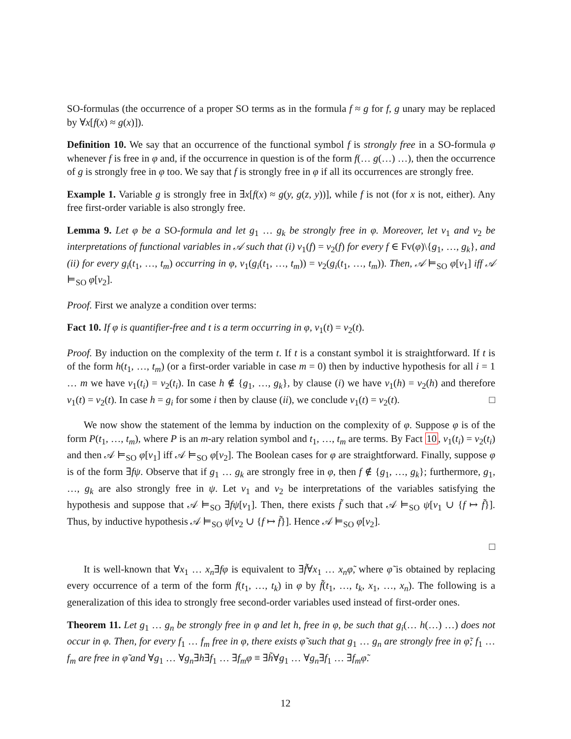SO-formulas (the occurrence of a proper SO terms as in the formula f ≈ g for f, g unary may be replaced by ∀x[f(x) ≈ g(x)]).
Definition 10. We say that an occurrence of the functional symbol f is strongly free in a SO-formula φ whenever f is free in φ and, if the occurrence in question is of the form f(… g(…) …), then the occurrence of g is strongly free in φ too. We say that f is strongly free in φ if all its occurrences are strongly free.
Example 1. Variable g is strongly free in ∃x[f(x) ≈ g(y, g(z, y))], while f is not (for x is not, either). Any free first-order variable is also strongly free.
Lemma 9. Let φ be a SO-formula and let g<sub>1</sub> … g<sub>k</sub> be strongly free in φ. Moreover, let v<sub>1</sub> and v<sub>2</sub> be interpretations of functional variables in 𝒜 such that (i) v<sub>1</sub>(f) = v<sub>2</sub>(f) for every f ∈ Fv(φ)\{g<sub>1</sub>, …, g<sub>k</sub>}, and (ii) for every g<sub>i</sub>(t<sub>1</sub>, …, t<sub>m</sub>) occurring in φ, v<sub>1</sub>(g<sub>i</sub>(t<sub>1</sub>, …, t<sub>m</sub>)) = v<sub>2</sub>(g<sub>i</sub>(t<sub>1</sub>, …, t<sub>m</sub>)). Then, 𝒜 ⊨<sub>SO</sub> φ[v<sub>1</sub>] iff 𝒜 ⊨<sub>SO</sub> φ[v<sub>2</sub>].
Proof. First we analyze a condition over terms:
Fact 10. If φ is quantifier-free and t is a term occurring in φ, v<sub>1</sub>(t) = v<sub>2</sub>(t).
Proof. By induction on the complexity of the term t. If t is a constant symbol it is straightforward. If t is of the form h(t<sub>1</sub>, …, t<sub>m</sub>) (or a first-order variable in case m = 0) then by inductive hypothesis for all i = 1 … m we have v<sub>1</sub>(t<sub>i</sub>) = v<sub>2</sub>(t<sub>i</sub>). In case h ∉ {g<sub>1</sub>, …, g<sub>k</sub>}, by clause (i) we have v<sub>1</sub>(h) = v<sub>2</sub>(h) and therefore v<sub>1</sub>(t) = v<sub>2</sub>(t). In case h = g<sub>i</sub> for some i then by clause (ii), we conclude v<sub>1</sub>(t) = v<sub>2</sub>(t). □
We now show the statement of the lemma by induction on the complexity of φ. Suppose φ is of the form P(t<sub>1</sub>, …, t<sub>m</sub>), where P is an m-ary relation symbol and t<sub>1</sub>, …, t<sub>m</sub> are terms. By Fact 10, v<sub>1</sub>(t<sub>i</sub>) = v<sub>2</sub>(t<sub>i</sub>) and then 𝒜 ⊨<sub>SO</sub> φ[v<sub>1</sub>] iff 𝒜 ⊨<sub>SO</sub> φ[v<sub>2</sub>]. The Boolean cases for φ are straightforward. Finally, suppose φ is of the form ∃fψ. Observe that if g<sub>1</sub> … g<sub>k</sub> are strongly free in φ, then f ∉ {g<sub>1</sub>, …, g<sub>k</sub>}; furthermore, g<sub>1</sub>, …, g<sub>k</sub> are also strongly free in ψ. Let v<sub>1</sub> and v<sub>2</sub> be interpretations of the variables satisfying the hypothesis and suppose that 𝒜 ⊨<sub>SO</sub> ∃fψ[v<sub>1</sub>]. Then, there exists f̃ such that 𝒜 ⊨<sub>SO</sub> ψ[v<sub>1</sub> ∪ {f ↦ f̃}]. Thus, by inductive hypothesis 𝒜 ⊨<sub>SO</sub> ψ[v<sub>2</sub> ∪ {f ↦ f̃}]. Hence 𝒜 ⊨<sub>SO</sub> φ[v<sub>2</sub>].
□
It is well-known that ∀x<sub>1</sub> … x<sub>n</sub>∃fφ is equivalent to ∃f̃∀x<sub>1</sub> … x<sub>n</sub>φ̃, where φ̃ is obtained by replacing every occurrence of a term of the form f(t<sub>1</sub>, …, t<sub>k</sub>) in φ by f̃(t<sub>1</sub>, …, t<sub>k</sub>, x<sub>1</sub>, …, x<sub>n</sub>). The following is a generalization of this idea to strongly free second-order variables used instead of first-order ones.
Theorem 11. Let g<sub>1</sub> … g<sub>n</sub> be strongly free in φ and let h, free in φ, be such that g<sub>i</sub>(… h(…) …) does not occur in φ. Then, for every f<sub>1</sub> … f<sub>m</sub> free in φ, there exists φ̃ such that g<sub>1</sub> … g<sub>n</sub> are strongly free in φ̃; f<sub>1</sub> … f<sub>m</sub> are free in φ̃ and ∀g<sub>1</sub> … ∀g<sub>n</sub>∃h∃f<sub>1</sub> … ∃f<sub>m</sub>φ ≡ ∃h̃∀g<sub>1</sub> … ∀g<sub>n</sub>∃f<sub>1</sub> … ∃f<sub>m</sub>φ̃.
12